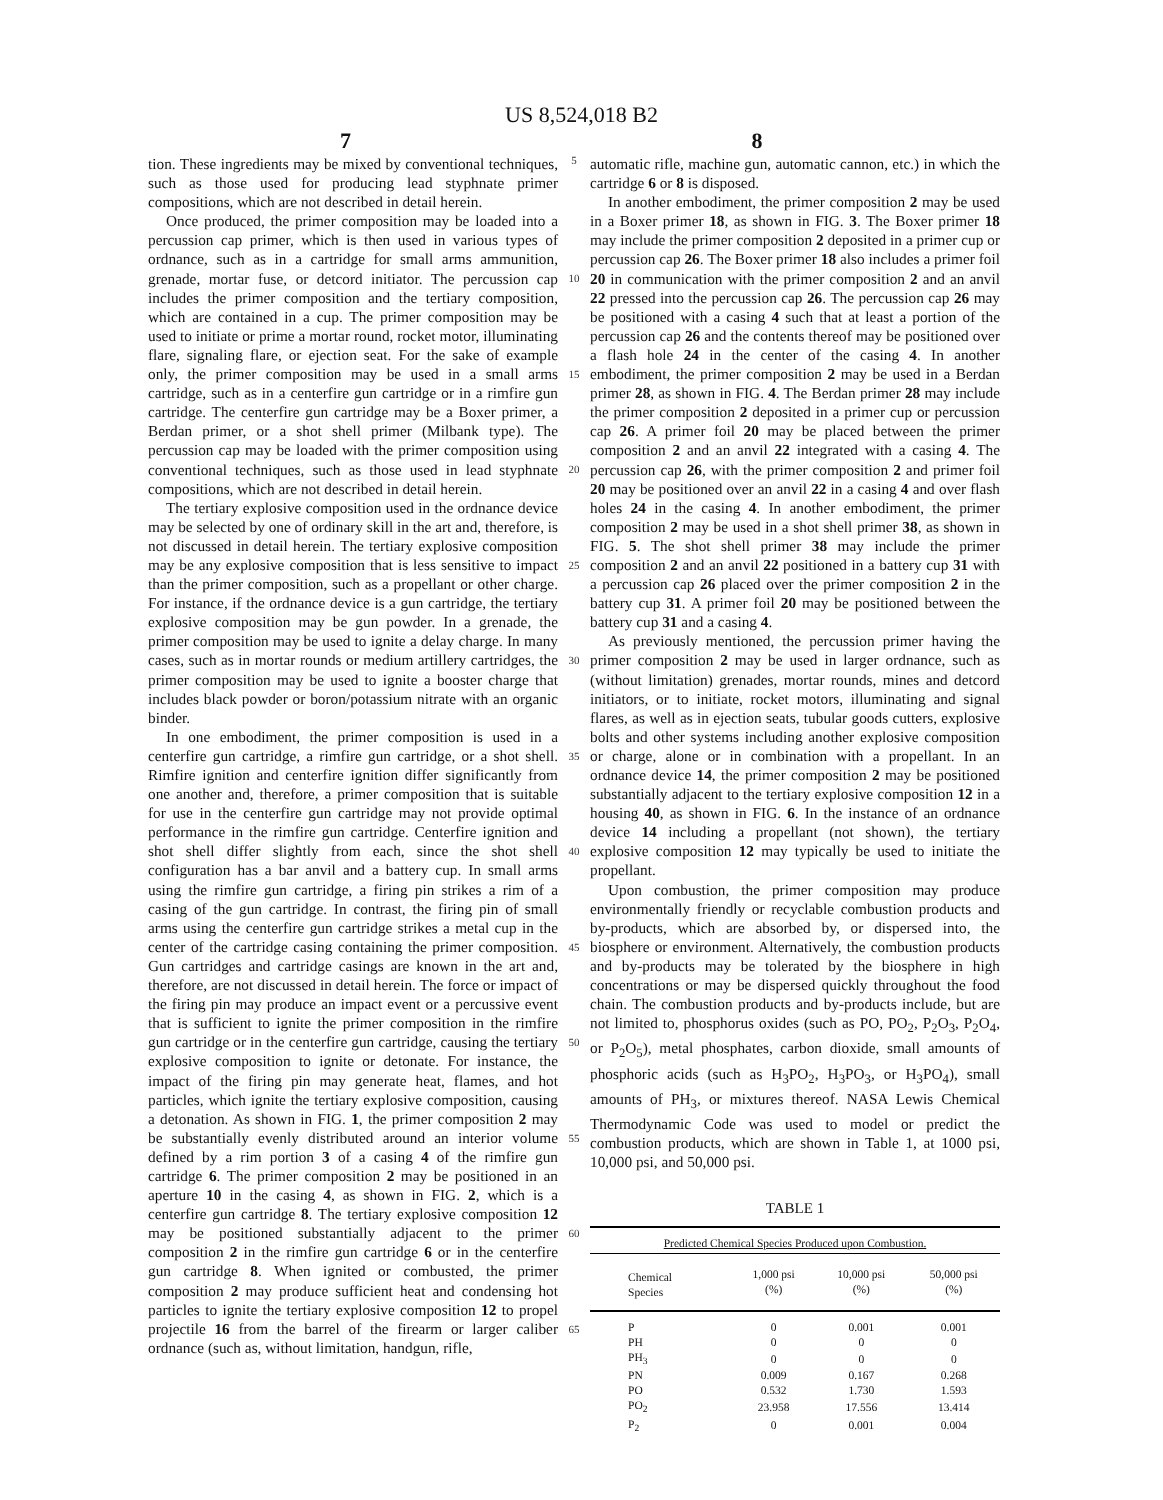US 8,524,018 B2
7 8
tion. These ingredients may be mixed by conventional techniques, such as those used for producing lead styphnate primer compositions, which are not described in detail herein.
Once produced, the primer composition may be loaded into a percussion cap primer, which is then used in various types of ordnance, such as in a cartridge for small arms ammunition, grenade, mortar fuse, or detcord initiator. The percussion cap includes the primer composition and the tertiary composition, which are contained in a cup. The primer composition may be used to initiate or prime a mortar round, rocket motor, illuminating flare, signaling flare, or ejection seat. For the sake of example only, the primer composition may be used in a small arms cartridge, such as in a centerfire gun cartridge or in a rimfire gun cartridge. The centerfire gun cartridge may be a Boxer primer, a Berdan primer, or a shot shell primer (Milbank type). The percussion cap may be loaded with the primer composition using conventional techniques, such as those used in lead styphnate compositions, which are not described in detail herein.
The tertiary explosive composition used in the ordnance device may be selected by one of ordinary skill in the art and, therefore, is not discussed in detail herein. The tertiary explosive composition may be any explosive composition that is less sensitive to impact than the primer composition, such as a propellant or other charge. For instance, if the ordnance device is a gun cartridge, the tertiary explosive composition may be gun powder. In a grenade, the primer composition may be used to ignite a delay charge. In many cases, such as in mortar rounds or medium artillery cartridges, the primer composition may be used to ignite a booster charge that includes black powder or boron/potassium nitrate with an organic binder.
In one embodiment, the primer composition is used in a centerfire gun cartridge, a rimfire gun cartridge, or a shot shell. Rimfire ignition and centerfire ignition differ significantly from one another and, therefore, a primer composition that is suitable for use in the centerfire gun cartridge may not provide optimal performance in the rimfire gun cartridge. Centerfire ignition and shot shell differ slightly from each, since the shot shell configuration has a bar anvil and a battery cup. In small arms using the rimfire gun cartridge, a firing pin strikes a rim of a casing of the gun cartridge. In contrast, the firing pin of small arms using the centerfire gun cartridge strikes a metal cup in the center of the cartridge casing containing the primer composition. Gun cartridges and cartridge casings are known in the art and, therefore, are not discussed in detail herein. The force or impact of the firing pin may produce an impact event or a percussive event that is sufficient to ignite the primer composition in the rimfire gun cartridge or in the centerfire gun cartridge, causing the tertiary explosive composition to ignite or detonate. For instance, the impact of the firing pin may generate heat, flames, and hot particles, which ignite the tertiary explosive composition, causing a detonation. As shown in FIG. 1, the primer composition 2 may be substantially evenly distributed around an interior volume defined by a rim portion 3 of a casing 4 of the rimfire gun cartridge 6. The primer composition 2 may be positioned in an aperture 10 in the casing 4, as shown in FIG. 2, which is a centerfire gun cartridge 8. The tertiary explosive composition 12 may be positioned substantially adjacent to the primer composition 2 in the rimfire gun cartridge 6 or in the centerfire gun cartridge 8. When ignited or combusted, the primer composition 2 may produce sufficient heat and condensing hot particles to ignite the tertiary explosive composition 12 to propel projectile 16 from the barrel of the firearm or larger caliber ordnance (such as, without limitation, handgun, rifle,
5
10
15
20
25
30
35
40
45
50
55
60
65
automatic rifle, machine gun, automatic cannon, etc.) in which the cartridge 6 or 8 is disposed.
In another embodiment, the primer composition 2 may be used in a Boxer primer 18, as shown in FIG. 3. The Boxer primer 18 may include the primer composition 2 deposited in a primer cup or percussion cap 26. The Boxer primer 18 also includes a primer foil 20 in communication with the primer composition 2 and an anvil 22 pressed into the percussion cap 26. The percussion cap 26 may be positioned with a casing 4 such that at least a portion of the percussion cap 26 and the contents thereof may be positioned over a flash hole 24 in the center of the casing 4. In another embodiment, the primer composition 2 may be used in a Berdan primer 28, as shown in FIG. 4. The Berdan primer 28 may include the primer composition 2 deposited in a primer cup or percussion cap 26. A primer foil 20 may be placed between the primer composition 2 and an anvil 22 integrated with a casing 4. The percussion cap 26, with the primer composition 2 and primer foil 20 may be positioned over an anvil 22 in a casing 4 and over flash holes 24 in the casing 4. In another embodiment, the primer composition 2 may be used in a shot shell primer 38, as shown in FIG. 5. The shot shell primer 38 may include the primer composition 2 and an anvil 22 positioned in a battery cup 31 with a percussion cap 26 placed over the primer composition 2 in the battery cup 31. A primer foil 20 may be positioned between the battery cup 31 and a casing 4.
As previously mentioned, the percussion primer having the primer composition 2 may be used in larger ordnance, such as (without limitation) grenades, mortar rounds, mines and detcord initiators, or to initiate, rocket motors, illuminating and signal flares, as well as in ejection seats, tubular goods cutters, explosive bolts and other systems including another explosive composition or charge, alone or in combination with a propellant. In an ordnance device 14, the primer composition 2 may be positioned substantially adjacent to the tertiary explosive composition 12 in a housing 40, as shown in FIG. 6. In the instance of an ordnance device 14 including a propellant (not shown), the tertiary explosive composition 12 may typically be used to initiate the propellant.
Upon combustion, the primer composition may produce environmentally friendly or recyclable combustion products and by-products, which are absorbed by, or dispersed into, the biosphere or environment. Alternatively, the combustion products and by-products may be tolerated by the biosphere in high concentrations or may be dispersed quickly throughout the food chain. The combustion products and by-products include, but are not limited to, phosphorus oxides (such as PO, PO<sub>2</sub>, P<sub>2</sub>O<sub>3</sub>, P<sub>2</sub>O<sub>4</sub>, or P<sub>2</sub>O<sub>5</sub>), metal phosphates, carbon dioxide, small amounts of phosphoric acids (such as H<sub>3</sub>PO<sub>2</sub>, H<sub>3</sub>PO<sub>3</sub>, or H<sub>3</sub>PO<sub>4</sub>), small amounts of PH<sub>3</sub>, or mixtures thereof. NASA Lewis Chemical Thermodynamic Code was used to model or predict the combustion products, which are shown in Table 1, at 1000 psi, 10,000 psi, and 50,000 psi.
TABLE 1
| Predicted Chemical Species Produced upon Combustion. | | | |
| --- | --- | --- | --- |
| Chemical Species | 1,000 psi (%) | 10,000 psi (%) | 50,000 psi (%) |
| P | 0 | 0.001 | 0.001 |
| PH | 0 | 0 | 0 |
| PH<sub>3</sub> | 0 | 0 | 0 |
| PN | 0.009 | 0.167 | 0.268 |
| PO | 0.532 | 1.730 | 1.593 |
| PO<sub>2</sub> | 23.958 | 17.556 | 13.414 |
| P<sub>2</sub> | 0 | 0.001 | 0.004 |